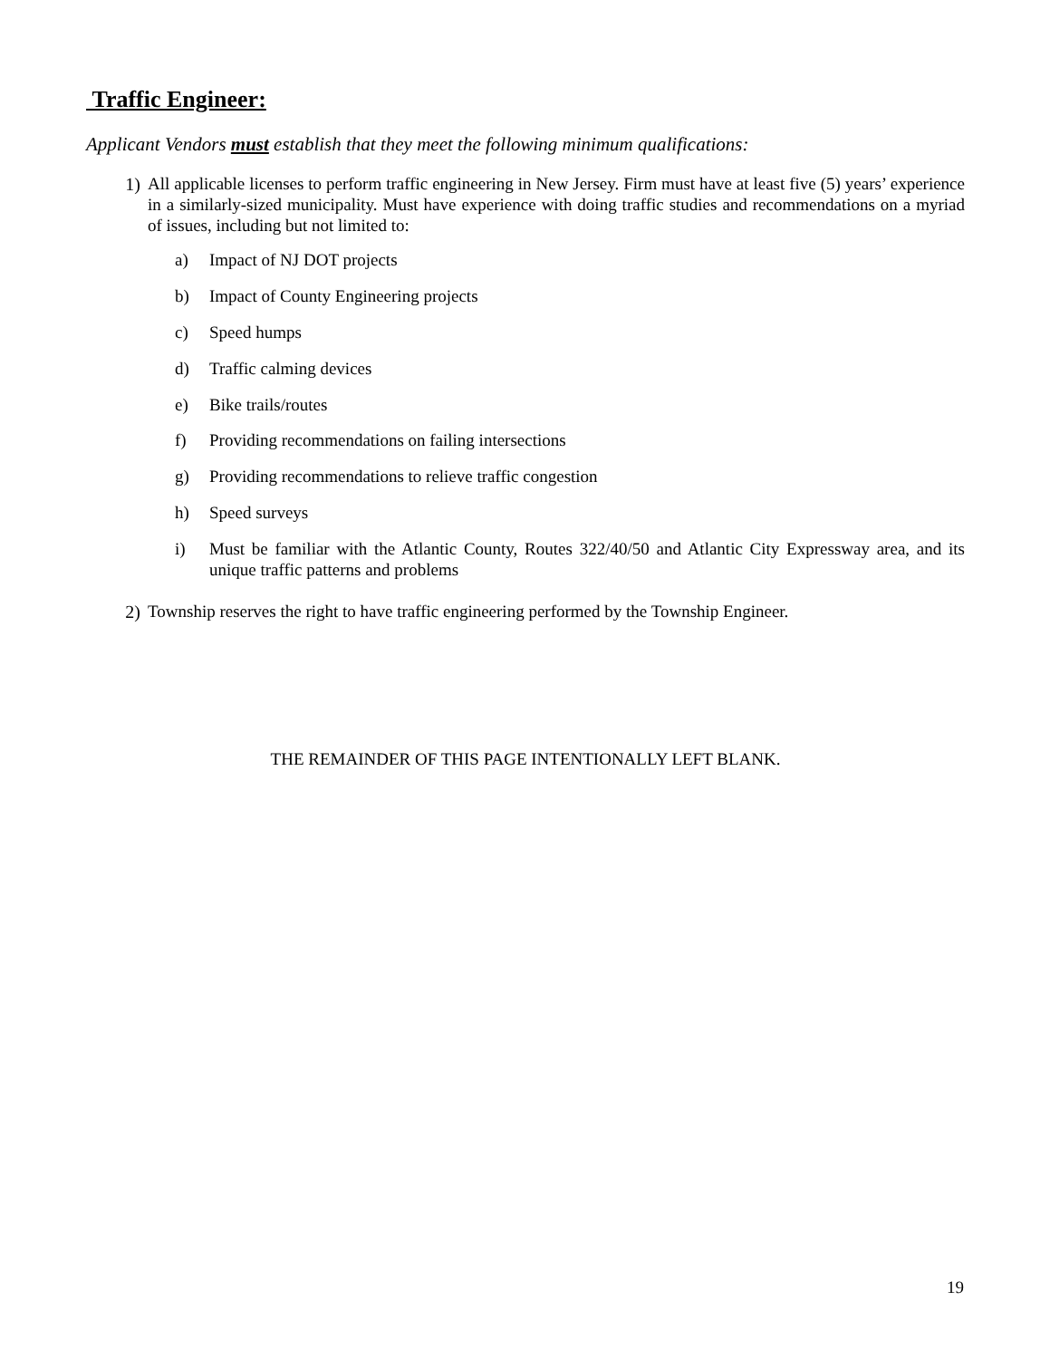Traffic Engineer:
Applicant Vendors must establish that they meet the following minimum qualifications:
1)
All applicable licenses to perform traffic engineering in New Jersey. Firm must have at least five (5) years’ experience in a similarly-sized municipality. Must have experience with doing traffic studies and recommendations on a myriad of issues, including but not limited to:
a)
Impact of NJ DOT projects
b)
Impact of County Engineering projects
c)
Speed humps
d)
Traffic calming devices
e)
Bike trails/routes
f)
Providing recommendations on failing intersections
g)
Providing recommendations to relieve traffic congestion
h)
Speed surveys
i)
Must be familiar with the Atlantic County, Routes 322/40/50 and Atlantic City Expressway area, and its unique traffic patterns and problems
2)
Township reserves the right to have traffic engineering performed by the Township Engineer.
THE REMAINDER OF THIS PAGE INTENTIONALLY LEFT BLANK.
19